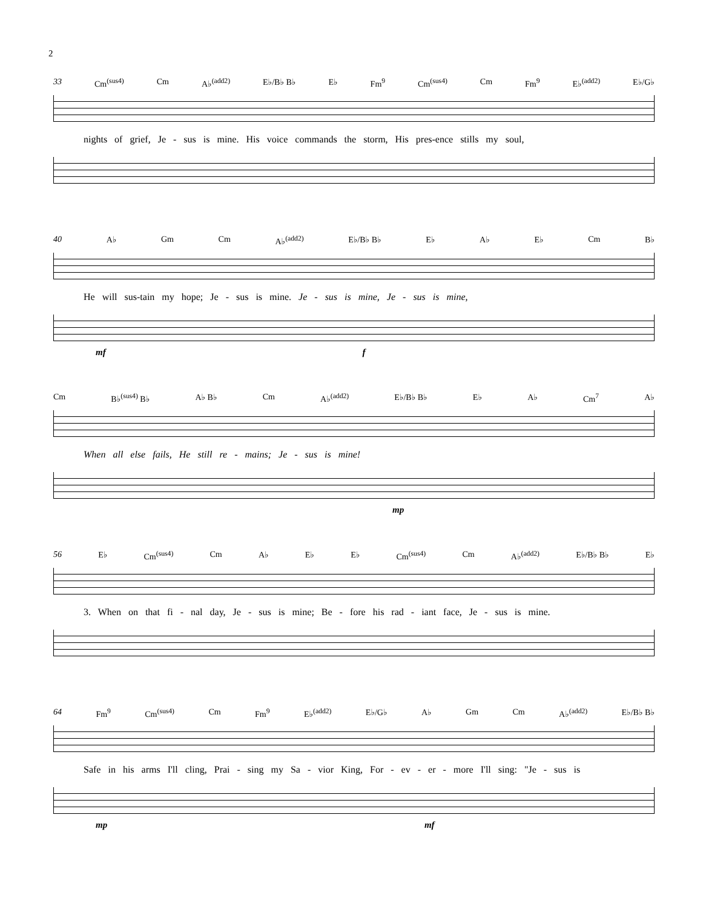2
33 Cm<sup>(sus4)</sup> Cm A♭<sup>(add2)</sup> E♭/B♭ B♭ E♭ Fm<sup>9</sup> Cm<sup>(sus4)</sup> Cm Fm<sup>9</sup> E♭<sup>(add2)</sup> E♭/G♭
nights of grief, Je - sus is mine. His voice commands the storm, His pres-ence stills my soul,
40 A♭ Gm Cm A♭<sup>(add2)</sup> E♭/B♭ B♭ E♭ A♭ E♭ Cm B♭
He will sus-tain my hope; Je - sus is mine. Je - sus is mine, Je - sus is mine,
mf f
Cm B♭<sup>(sus4)</sup> B♭ A♭ B♭ Cm A♭<sup>(add2)</sup> E♭/B♭ B♭ E♭ A♭ Cm<sup>7</sup> A♭
When all else fails, He still re - mains; Je - sus is mine!
mp
56 E♭ Cm<sup>(sus4)</sup> Cm A♭ E♭ E♭ Cm<sup>(sus4)</sup> Cm A♭<sup>(add2)</sup> E♭/B♭ B♭ E♭
3. When on that fi - nal day, Je - sus is mine; Be - fore his rad - iant face, Je - sus is mine.
64 Fm<sup>9</sup> Cm<sup>(sus4)</sup> Cm Fm<sup>9</sup> E♭<sup>(add2)</sup> E♭/G♭ A♭ Gm Cm A♭<sup>(add2)</sup> E♭/B♭ B♭
Safe in his arms I'll cling, Prai - sing my Sa - vior King, For - ev - er - more I'll sing: "Je - sus is
mp mf